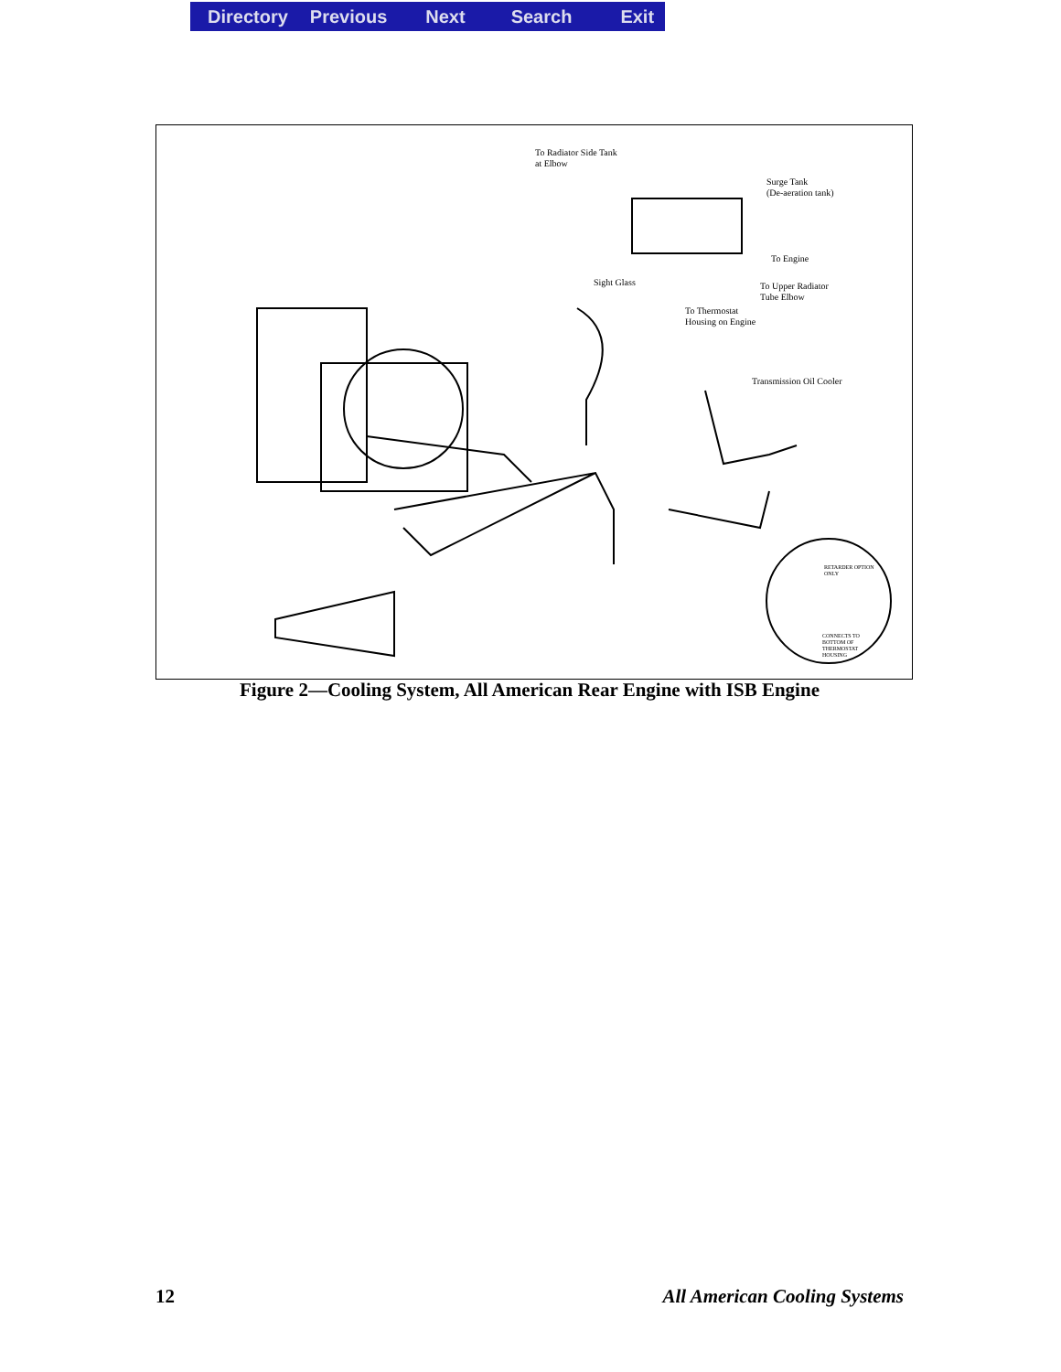Directory Previous Next Search Exit
To Radiator Side Tank
at Elbow
Surge Tank
(De-aeration tank)
To Engine
Sight Glass
To Upper Radiator
Tube Elbow
To Thermostat
Housing on Engine
Transmission Oil Cooler
RETARDER OPTION
ONLY
CONNECTS TO
BOTTOM OF
THERMOSTAT
HOUSING
Figure 2—Cooling System, All American Rear Engine with ISB Engine
12 All American Cooling Systems